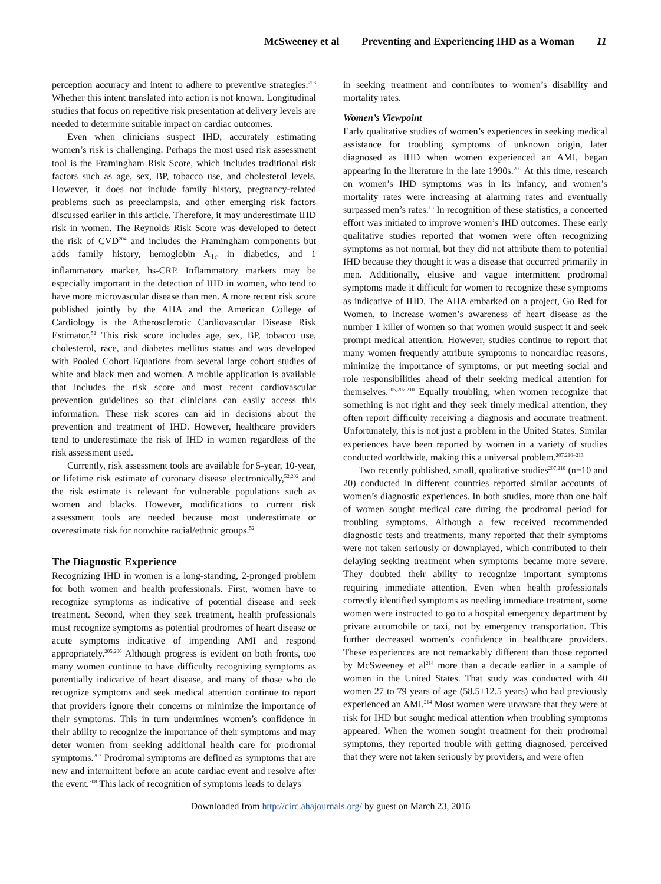McSweeney et al Preventing and Experiencing IHD as a Woman 11
perception accuracy and intent to adhere to preventive strategies.<sup>203</sup> Whether this intent translated into action is not known. Longitudinal studies that focus on repetitive risk presentation at delivery levels are needed to determine suitable impact on cardiac outcomes.
Even when clinicians suspect IHD, accurately estimating women’s risk is challenging. Perhaps the most used risk assessment tool is the Framingham Risk Score, which includes traditional risk factors such as age, sex, BP, tobacco use, and cholesterol levels. However, it does not include family history, pregnancy-related problems such as preeclampsia, and other emerging risk factors discussed earlier in this article. Therefore, it may underestimate IHD risk in women. The Reynolds Risk Score was developed to detect the risk of CVD<sup>204</sup> and includes the Framingham components but adds family history, hemoglobin A<sub>1c</sub> in diabetics, and 1 inflammatory marker, hs-CRP. Inflammatory markers may be especially important in the detection of IHD in women, who tend to have more microvascular disease than men. A more recent risk score published jointly by the AHA and the American College of Cardiology is the Atherosclerotic Cardiovascular Disease Risk Estimator.<sup>52</sup> This risk score includes age, sex, BP, tobacco use, cholesterol, race, and diabetes mellitus status and was developed with Pooled Cohort Equations from several large cohort studies of white and black men and women. A mobile application is available that includes the risk score and most recent cardiovascular prevention guidelines so that clinicians can easily access this information. These risk scores can aid in decisions about the prevention and treatment of IHD. However, healthcare providers tend to underestimate the risk of IHD in women regardless of the risk assessment used.
Currently, risk assessment tools are available for 5-year, 10-year, or lifetime risk estimate of coronary disease electronically,<sup>52,202</sup> and the risk estimate is relevant for vulnerable populations such as women and blacks. However, modifications to current risk assessment tools are needed because most underestimate or overestimate risk for nonwhite racial/ethnic groups.<sup>52</sup>
The Diagnostic Experience
Recognizing IHD in women is a long-standing, 2-pronged problem for both women and health professionals. First, women have to recognize symptoms as indicative of potential disease and seek treatment. Second, when they seek treatment, health professionals must recognize symptoms as potential prodromes of heart disease or acute symptoms indicative of impending AMI and respond appropriately.<sup>205,206</sup> Although progress is evident on both fronts, too many women continue to have difficulty recognizing symptoms as potentially indicative of heart disease, and many of those who do recognize symptoms and seek medical attention continue to report that providers ignore their concerns or minimize the importance of their symptoms. This in turn undermines women’s confidence in their ability to recognize the importance of their symptoms and may deter women from seeking additional health care for prodromal symptoms.<sup>207</sup> Prodromal symptoms are defined as symptoms that are new and intermittent before an acute cardiac event and resolve after the event.<sup>208</sup> This lack of recognition of symptoms leads to delays
in seeking treatment and contributes to women’s disability and mortality rates.
Women’s Viewpoint
Early qualitative studies of women’s experiences in seeking medical assistance for troubling symptoms of unknown origin, later diagnosed as IHD when women experienced an AMI, began appearing in the literature in the late 1990s.<sup>209</sup> At this time, research on women’s IHD symptoms was in its infancy, and women’s mortality rates were increasing at alarming rates and eventually surpassed men’s rates.<sup>15</sup> In recognition of these statistics, a concerted effort was initiated to improve women’s IHD outcomes. These early qualitative studies reported that women were often recognizing symptoms as not normal, but they did not attribute them to potential IHD because they thought it was a disease that occurred primarily in men. Additionally, elusive and vague intermittent prodromal symptoms made it difficult for women to recognize these symptoms as indicative of IHD. The AHA embarked on a project, Go Red for Women, to increase women’s awareness of heart disease as the number 1 killer of women so that women would suspect it and seek prompt medical attention. However, studies continue to report that many women frequently attribute symptoms to noncardiac reasons, minimize the importance of symptoms, or put meeting social and role responsibilities ahead of their seeking medical attention for themselves.<sup>205,207,210</sup> Equally troubling, when women recognize that something is not right and they seek timely medical attention, they often report difficulty receiving a diagnosis and accurate treatment. Unfortunately, this is not just a problem in the United States. Similar experiences have been reported by women in a variety of studies conducted worldwide, making this a universal problem.<sup>207,210–213</sup>
Two recently published, small, qualitative studies<sup>207,210</sup> (n=10 and 20) conducted in different countries reported similar accounts of women’s diagnostic experiences. In both studies, more than one half of women sought medical care during the prodromal period for troubling symptoms. Although a few received recommended diagnostic tests and treatments, many reported that their symptoms were not taken seriously or downplayed, which contributed to their delaying seeking treatment when symptoms became more severe. They doubted their ability to recognize important symptoms requiring immediate attention. Even when health professionals correctly identified symptoms as needing immediate treatment, some women were instructed to go to a hospital emergency department by private automobile or taxi, not by emergency transportation. This further decreased women’s confidence in healthcare providers. These experiences are not remarkably different than those reported by McSweeney et al<sup>214</sup> more than a decade earlier in a sample of women in the United States. That study was conducted with 40 women 27 to 79 years of age (58.5±12.5 years) who had previously experienced an AMI.<sup>214</sup> Most women were unaware that they were at risk for IHD but sought medical attention when troubling symptoms appeared. When the women sought treatment for their prodromal symptoms, they reported trouble with getting diagnosed, perceived that they were not taken seriously by providers, and were often
Downloaded from http://circ.ahajournals.org/ by guest on March 23, 2016